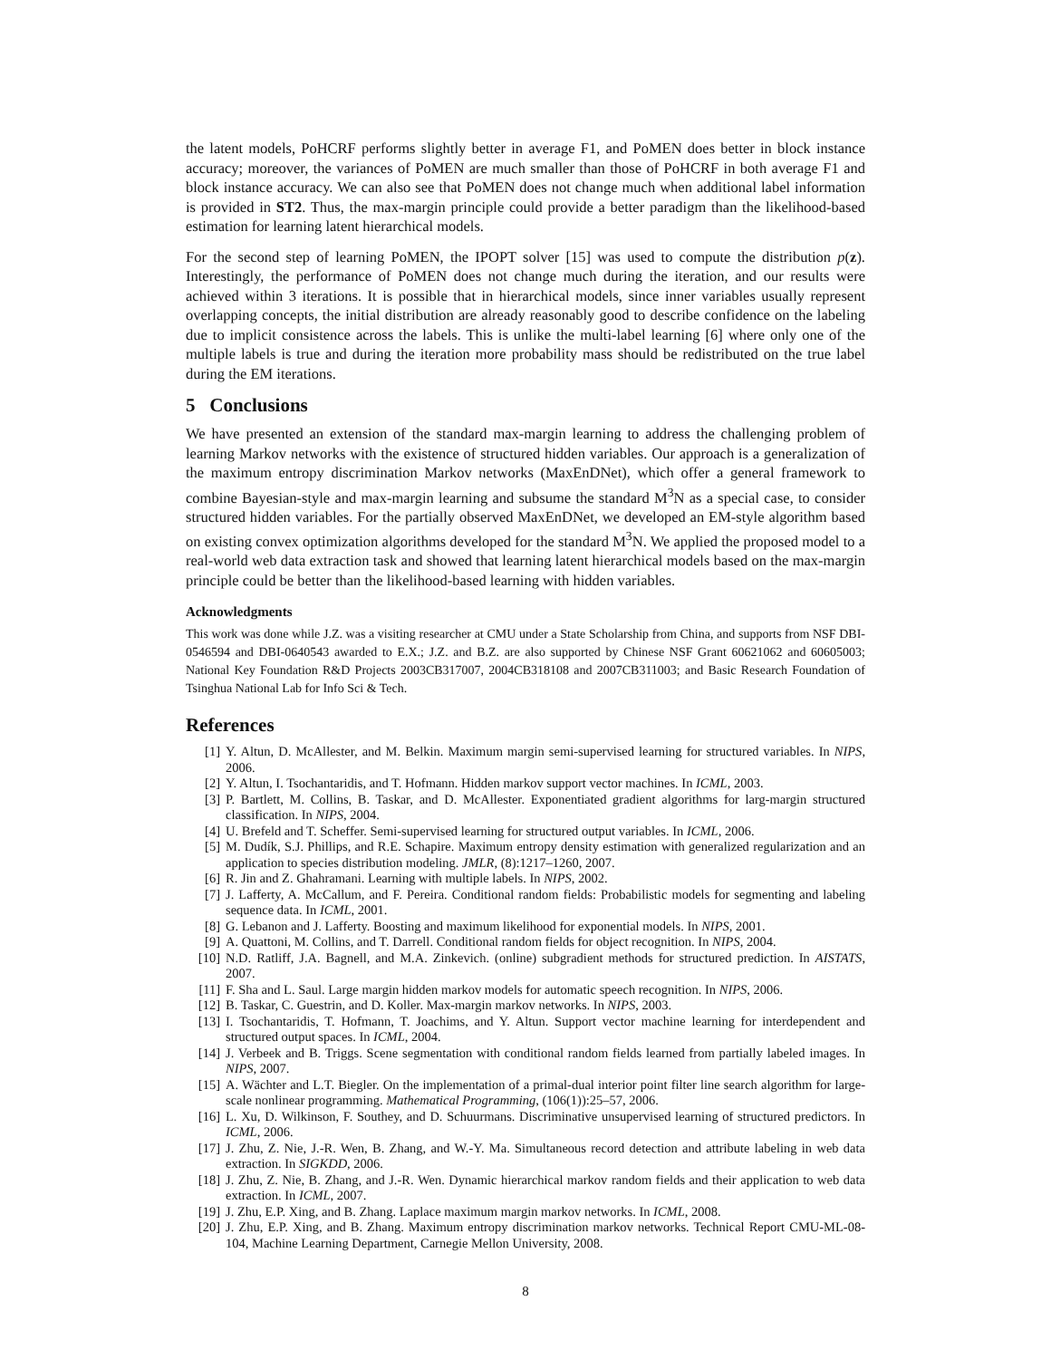the latent models, PoHCRF performs slightly better in average F1, and PoMEN does better in block instance accuracy; moreover, the variances of PoMEN are much smaller than those of PoHCRF in both average F1 and block instance accuracy. We can also see that PoMEN does not change much when additional label information is provided in ST2. Thus, the max-margin principle could provide a better paradigm than the likelihood-based estimation for learning latent hierarchical models.
For the second step of learning PoMEN, the IPOPT solver [15] was used to compute the distribution p(z). Interestingly, the performance of PoMEN does not change much during the iteration, and our results were achieved within 3 iterations. It is possible that in hierarchical models, since inner variables usually represent overlapping concepts, the initial distribution are already reasonably good to describe confidence on the labeling due to implicit consistence across the labels. This is unlike the multi-label learning [6] where only one of the multiple labels is true and during the iteration more probability mass should be redistributed on the true label during the EM iterations.
5 Conclusions
We have presented an extension of the standard max-margin learning to address the challenging problem of learning Markov networks with the existence of structured hidden variables. Our approach is a generalization of the maximum entropy discrimination Markov networks (MaxEnDNet), which offer a general framework to combine Bayesian-style and max-margin learning and subsume the standard M<sup>3</sup>N as a special case, to consider structured hidden variables. For the partially observed MaxEnDNet, we developed an EM-style algorithm based on existing convex optimization algorithms developed for the standard M<sup>3</sup>N. We applied the proposed model to a real-world web data extraction task and showed that learning latent hierarchical models based on the max-margin principle could be better than the likelihood-based learning with hidden variables.
Acknowledgments
This work was done while J.Z. was a visiting researcher at CMU under a State Scholarship from China, and supports from NSF DBI-0546594 and DBI-0640543 awarded to E.X.; J.Z. and B.Z. are also supported by Chinese NSF Grant 60621062 and 60605003; National Key Foundation R&D Projects 2003CB317007, 2004CB318108 and 2007CB311003; and Basic Research Foundation of Tsinghua National Lab for Info Sci & Tech.
References
[1] Y. Altun, D. McAllester, and M. Belkin. Maximum margin semi-supervised learning for structured variables. In NIPS, 2006.
[2] Y. Altun, I. Tsochantaridis, and T. Hofmann. Hidden markov support vector machines. In ICML, 2003.
[3] P. Bartlett, M. Collins, B. Taskar, and D. McAllester. Exponentiated gradient algorithms for larg-margin structured classification. In NIPS, 2004.
[4] U. Brefeld and T. Scheffer. Semi-supervised learning for structured output variables. In ICML, 2006.
[5] M. Dudík, S.J. Phillips, and R.E. Schapire. Maximum entropy density estimation with generalized regularization and an application to species distribution modeling. JMLR, (8):1217–1260, 2007.
[6] R. Jin and Z. Ghahramani. Learning with multiple labels. In NIPS, 2002.
[7] J. Lafferty, A. McCallum, and F. Pereira. Conditional random fields: Probabilistic models for segmenting and labeling sequence data. In ICML, 2001.
[8] G. Lebanon and J. Lafferty. Boosting and maximum likelihood for exponential models. In NIPS, 2001.
[9] A. Quattoni, M. Collins, and T. Darrell. Conditional random fields for object recognition. In NIPS, 2004.
[10] N.D. Ratliff, J.A. Bagnell, and M.A. Zinkevich. (online) subgradient methods for structured prediction. In AISTATS, 2007.
[11] F. Sha and L. Saul. Large margin hidden markov models for automatic speech recognition. In NIPS, 2006.
[12] B. Taskar, C. Guestrin, and D. Koller. Max-margin markov networks. In NIPS, 2003.
[13] I. Tsochantaridis, T. Hofmann, T. Joachims, and Y. Altun. Support vector machine learning for interdependent and structured output spaces. In ICML, 2004.
[14] J. Verbeek and B. Triggs. Scene segmentation with conditional random fields learned from partially labeled images. In NIPS, 2007.
[15] A. Wächter and L.T. Biegler. On the implementation of a primal-dual interior point filter line search algorithm for large-scale nonlinear programming. Mathematical Programming, (106(1)):25–57, 2006.
[16] L. Xu, D. Wilkinson, F. Southey, and D. Schuurmans. Discriminative unsupervised learning of structured predictors. In ICML, 2006.
[17] J. Zhu, Z. Nie, J.-R. Wen, B. Zhang, and W.-Y. Ma. Simultaneous record detection and attribute labeling in web data extraction. In SIGKDD, 2006.
[18] J. Zhu, Z. Nie, B. Zhang, and J.-R. Wen. Dynamic hierarchical markov random fields and their application to web data extraction. In ICML, 2007.
[19] J. Zhu, E.P. Xing, and B. Zhang. Laplace maximum margin markov networks. In ICML, 2008.
[20] J. Zhu, E.P. Xing, and B. Zhang. Maximum entropy discrimination markov networks. Technical Report CMU-ML-08-104, Machine Learning Department, Carnegie Mellon University, 2008.
8